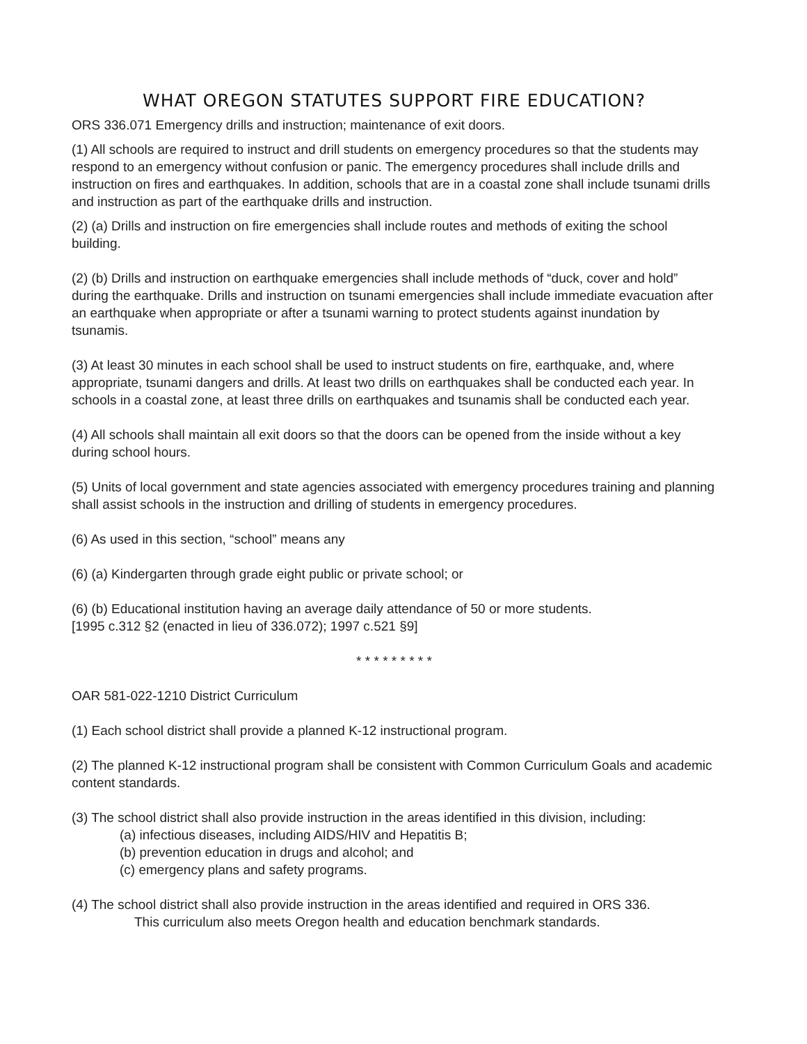WHAT OREGON STATUTES SUPPORT FIRE EDUCATION?
ORS 336.071 Emergency drills and instruction; maintenance of exit doors.
(1) All schools are required to instruct and drill students on emergency procedures so that the students may respond to an emergency without confusion or panic. The emergency procedures shall include drills and instruction on fires and earthquakes. In addition, schools that are in a coastal zone shall include tsunami drills and instruction as part of the earthquake drills and instruction.
(2) (a) Drills and instruction on fire emergencies shall include routes and methods of exiting the school building.
(2) (b) Drills and instruction on earthquake emergencies shall include methods of “duck, cover and hold” during the earthquake. Drills and instruction on tsunami emergencies shall include immediate evacuation after an earthquake when appropriate or after a tsunami warning to protect students against inundation by tsunamis.
(3) At least 30 minutes in each school shall be used to instruct students on fire, earthquake, and, where appropriate, tsunami dangers and drills. At least two drills on earthquakes shall be conducted each year. In schools in a coastal zone, at least three drills on earthquakes and tsunamis shall be conducted each year.
(4) All schools shall maintain all exit doors so that the doors can be opened from the inside without a key during school hours.
(5) Units of local government and state agencies associated with emergency procedures training and planning shall assist schools in the instruction and drilling of students in emergency procedures.
(6) As used in this section, “school” means any
(6) (a) Kindergarten through grade eight public or private school; or
(6) (b) Educational institution having an average daily attendance of 50 or more students.
[1995 c.312 §2 (enacted in lieu of 336.072); 1997 c.521 §9]
* * * * * * * * *
OAR 581-022-1210 District Curriculum
(1) Each school district shall provide a planned K-12 instructional program.
(2) The planned K-12 instructional program shall be consistent with Common Curriculum Goals and academic content standards.
(3) The school district shall also provide instruction in the areas identified in this division, including:
(a) infectious diseases, including AIDS/HIV and Hepatitis B;
(b) prevention education in drugs and alcohol; and
(c) emergency plans and safety programs.
(4) The school district shall also provide instruction in the areas identified and required in ORS 336.
This curriculum also meets Oregon health and education benchmark standards.